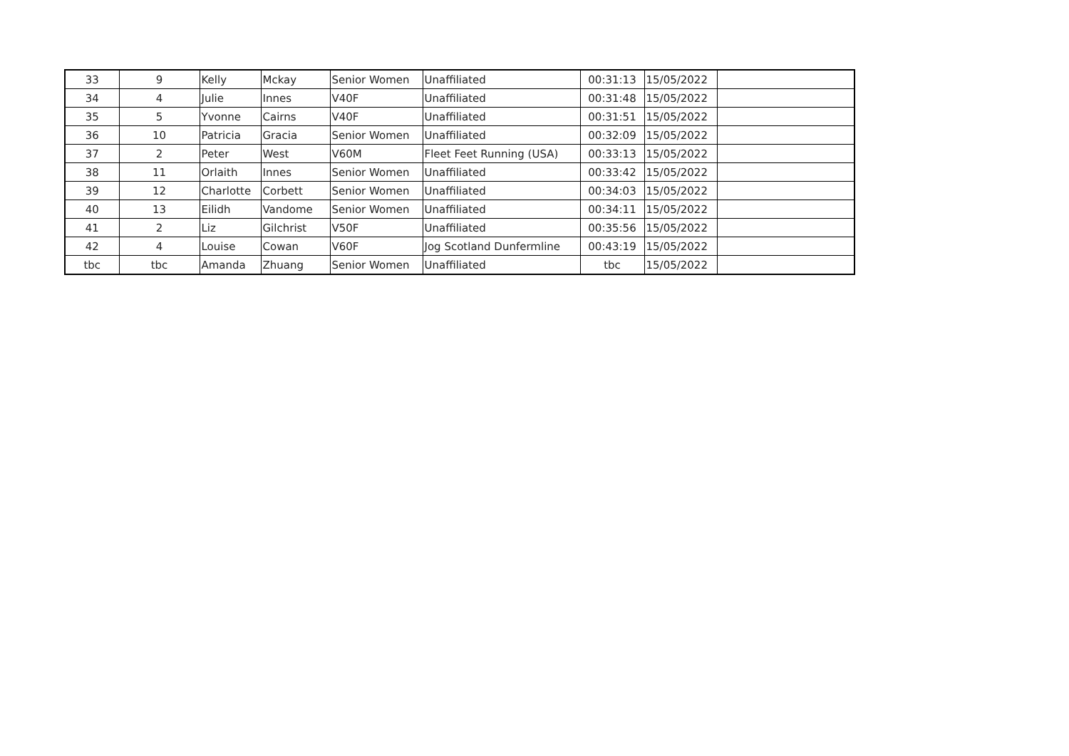| 33 | 9 | Kelly | Mckay | Senior Women | Unaffiliated | 00:31:13 | 15/05/2022 | |
| 34 | 4 | Julie | Innes | V40F | Unaffiliated | 00:31:48 | 15/05/2022 | |
| 35 | 5 | Yvonne | Cairns | V40F | Unaffiliated | 00:31:51 | 15/05/2022 | |
| 36 | 10 | Patricia | Gracia | Senior Women | Unaffiliated | 00:32:09 | 15/05/2022 | |
| 37 | 2 | Peter | West | V60M | Fleet Feet Running (USA) | 00:33:13 | 15/05/2022 | |
| 38 | 11 | Orlaith | Innes | Senior Women | Unaffiliated | 00:33:42 | 15/05/2022 | |
| 39 | 12 | Charlotte | Corbett | Senior Women | Unaffiliated | 00:34:03 | 15/05/2022 | |
| 40 | 13 | Eilidh | Vandome | Senior Women | Unaffiliated | 00:34:11 | 15/05/2022 | |
| 41 | 2 | Liz | Gilchrist | V50F | Unaffiliated | 00:35:56 | 15/05/2022 | |
| 42 | 4 | Louise | Cowan | V60F | Jog Scotland Dunfermline | 00:43:19 | 15/05/2022 | |
| tbc | tbc | Amanda | Zhuang | Senior Women | Unaffiliated | tbc | 15/05/2022 | |